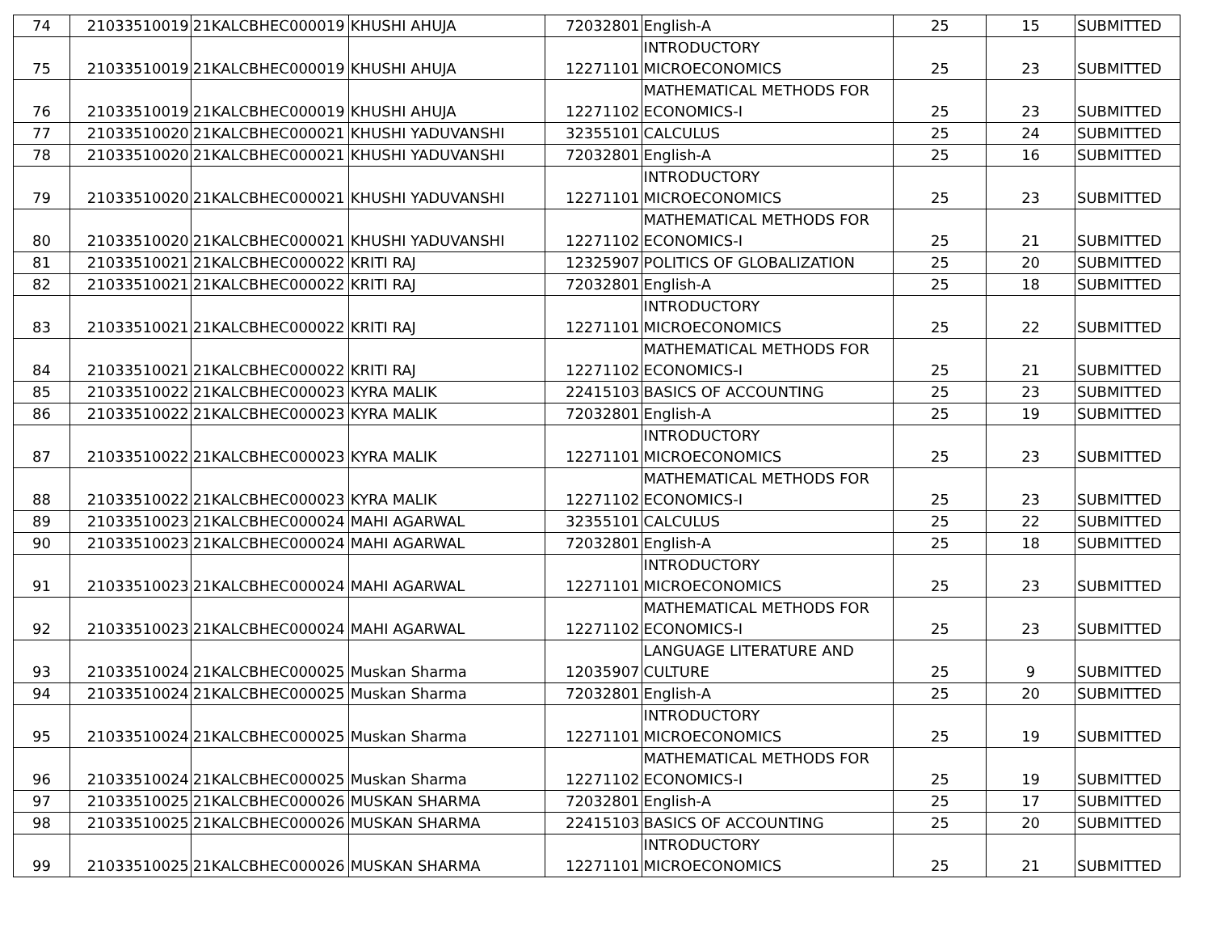| 74 | 21033510019 | 21KALCBHEC000019 | KHUSHI AHUJA | 72032801 | English-A | 25 | 15 | SUBMITTED |
| 75 | 21033510019 | 21KALCBHEC000019 | KHUSHI AHUJA | 12271101 | INTRODUCTORY MICROECONOMICS | 25 | 23 | SUBMITTED |
| 76 | 21033510019 | 21KALCBHEC000019 | KHUSHI AHUJA | 12271102 | MATHEMATICAL METHODS FOR ECONOMICS-I | 25 | 23 | SUBMITTED |
| 77 | 21033510020 | 21KALCBHEC000021 | KHUSHI YADUVANSHI | 32355101 | CALCULUS | 25 | 24 | SUBMITTED |
| 78 | 21033510020 | 21KALCBHEC000021 | KHUSHI YADUVANSHI | 72032801 | English-A | 25 | 16 | SUBMITTED |
| 79 | 21033510020 | 21KALCBHEC000021 | KHUSHI YADUVANSHI | 12271101 | INTRODUCTORY MICROECONOMICS | 25 | 23 | SUBMITTED |
| 80 | 21033510020 | 21KALCBHEC000021 | KHUSHI YADUVANSHI | 12271102 | MATHEMATICAL METHODS FOR ECONOMICS-I | 25 | 21 | SUBMITTED |
| 81 | 21033510021 | 21KALCBHEC000022 | KRITI RAJ | 12325907 | POLITICS OF GLOBALIZATION | 25 | 20 | SUBMITTED |
| 82 | 21033510021 | 21KALCBHEC000022 | KRITI RAJ | 72032801 | English-A | 25 | 18 | SUBMITTED |
| 83 | 21033510021 | 21KALCBHEC000022 | KRITI RAJ | 12271101 | INTRODUCTORY MICROECONOMICS | 25 | 22 | SUBMITTED |
| 84 | 21033510021 | 21KALCBHEC000022 | KRITI RAJ | 12271102 | MATHEMATICAL METHODS FOR ECONOMICS-I | 25 | 21 | SUBMITTED |
| 85 | 21033510022 | 21KALCBHEC000023 | KYRA MALIK | 22415103 | BASICS OF ACCOUNTING | 25 | 23 | SUBMITTED |
| 86 | 21033510022 | 21KALCBHEC000023 | KYRA MALIK | 72032801 | English-A | 25 | 19 | SUBMITTED |
| 87 | 21033510022 | 21KALCBHEC000023 | KYRA MALIK | 12271101 | INTRODUCTORY MICROECONOMICS | 25 | 23 | SUBMITTED |
| 88 | 21033510022 | 21KALCBHEC000023 | KYRA MALIK | 12271102 | MATHEMATICAL METHODS FOR ECONOMICS-I | 25 | 23 | SUBMITTED |
| 89 | 21033510023 | 21KALCBHEC000024 | MAHI AGARWAL | 32355101 | CALCULUS | 25 | 22 | SUBMITTED |
| 90 | 21033510023 | 21KALCBHEC000024 | MAHI AGARWAL | 72032801 | English-A | 25 | 18 | SUBMITTED |
| 91 | 21033510023 | 21KALCBHEC000024 | MAHI AGARWAL | 12271101 | INTRODUCTORY MICROECONOMICS | 25 | 23 | SUBMITTED |
| 92 | 21033510023 | 21KALCBHEC000024 | MAHI AGARWAL | 12271102 | MATHEMATICAL METHODS FOR ECONOMICS-I | 25 | 23 | SUBMITTED |
| 93 | 21033510024 | 21KALCBHEC000025 | Muskan Sharma | 12035907 | LANGUAGE LITERATURE AND CULTURE | 25 | 9 | SUBMITTED |
| 94 | 21033510024 | 21KALCBHEC000025 | Muskan Sharma | 72032801 | English-A | 25 | 20 | SUBMITTED |
| 95 | 21033510024 | 21KALCBHEC000025 | Muskan Sharma | 12271101 | INTRODUCTORY MICROECONOMICS | 25 | 19 | SUBMITTED |
| 96 | 21033510024 | 21KALCBHEC000025 | Muskan Sharma | 12271102 | MATHEMATICAL METHODS FOR ECONOMICS-I | 25 | 19 | SUBMITTED |
| 97 | 21033510025 | 21KALCBHEC000026 | MUSKAN SHARMA | 72032801 | English-A | 25 | 17 | SUBMITTED |
| 98 | 21033510025 | 21KALCBHEC000026 | MUSKAN SHARMA | 22415103 | BASICS OF ACCOUNTING | 25 | 20 | SUBMITTED |
| 99 | 21033510025 | 21KALCBHEC000026 | MUSKAN SHARMA | 12271101 | INTRODUCTORY MICROECONOMICS | 25 | 21 | SUBMITTED |